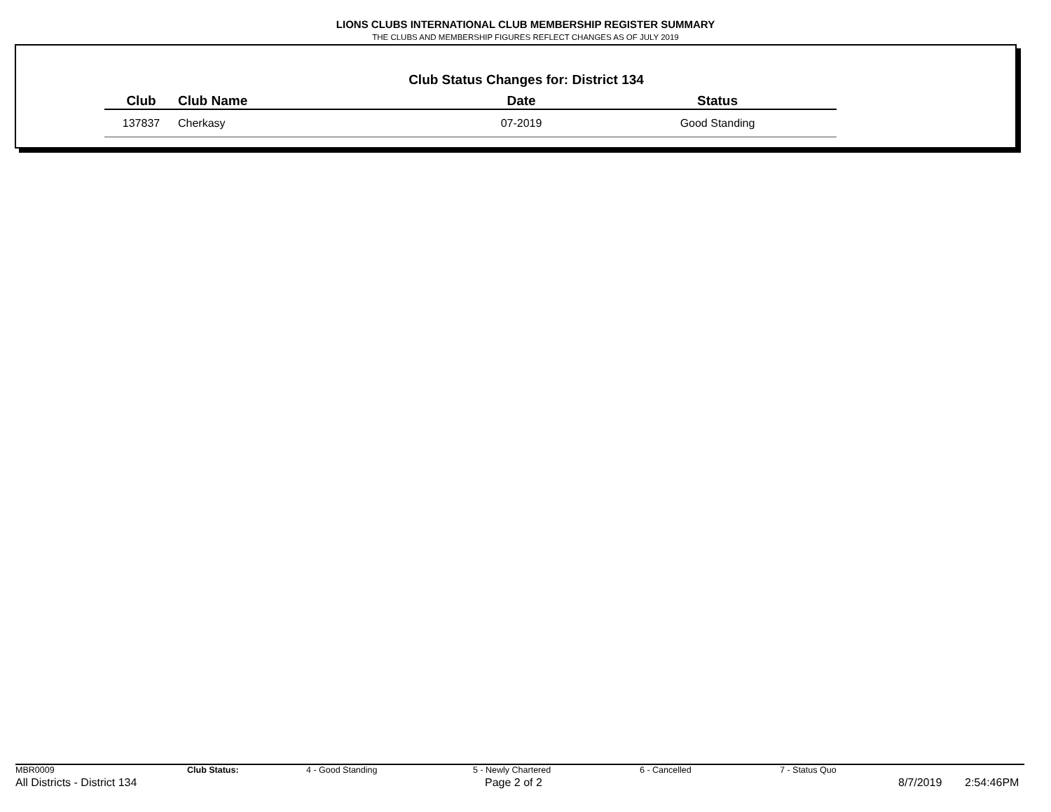LIONS CLUBS INTERNATIONAL CLUB MEMBERSHIP REGISTER SUMMARY
THE CLUBS AND MEMBERSHIP FIGURES REFLECT CHANGES AS OF JULY 2019
Club Status Changes for: District 134
| Club | Club Name | Date | Status |
| --- | --- | --- | --- |
| 137837 | Cherkasy | 07-2019 | Good Standing |
MBR0009 Club Status: 4 - Good Standing 5 - Newly Chartered 6 - Cancelled 7 - Status Quo
All Districts - District 134 Page 2 of 2 8/7/2019 2:54:46PM